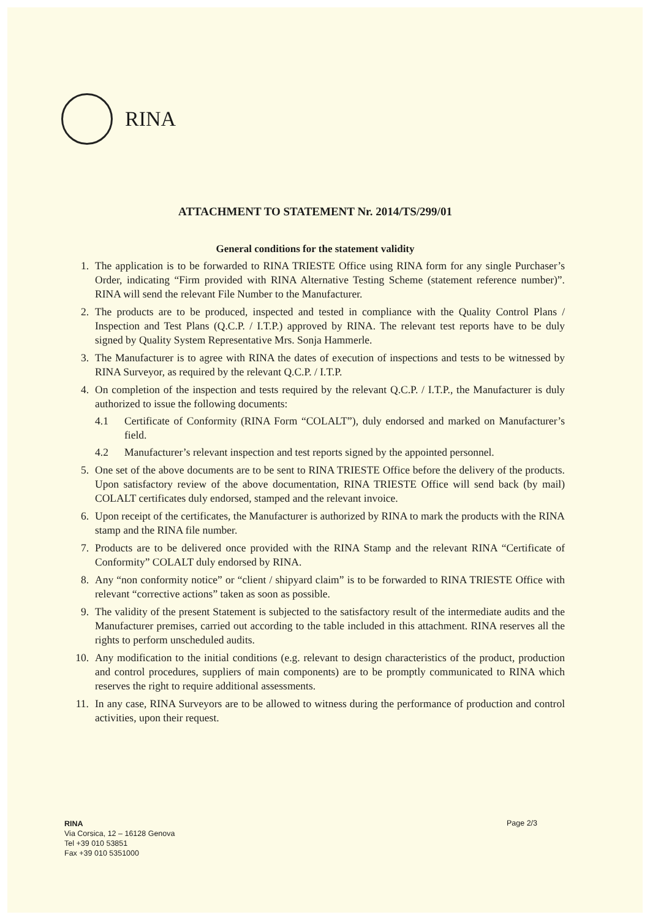RINA
ATTACHMENT TO STATEMENT Nr. 2014/TS/299/01
General conditions for the statement validity
1. The application is to be forwarded to RINA TRIESTE Office using RINA form for any single Purchaser’s Order, indicating “Firm provided with RINA Alternative Testing Scheme (statement reference number)”. RINA will send the relevant File Number to the Manufacturer.
2. The products are to be produced, inspected and tested in compliance with the Quality Control Plans / Inspection and Test Plans (Q.C.P. / I.T.P.) approved by RINA. The relevant test reports have to be duly signed by Quality System Representative Mrs. Sonja Hammerle.
3. The Manufacturer is to agree with RINA the dates of execution of inspections and tests to be witnessed by RINA Surveyor, as required by the relevant Q.C.P. / I.T.P.
4. On completion of the inspection and tests required by the relevant Q.C.P. / I.T.P., the Manufacturer is duly authorized to issue the following documents:
4.1 Certificate of Conformity (RINA Form “COLALT”), duly endorsed and marked on Manufacturer’s field.
4.2 Manufacturer’s relevant inspection and test reports signed by the appointed personnel.
5. One set of the above documents are to be sent to RINA TRIESTE Office before the delivery of the products. Upon satisfactory review of the above documentation, RINA TRIESTE Office will send back (by mail) COLALT certificates duly endorsed, stamped and the relevant invoice.
6. Upon receipt of the certificates, the Manufacturer is authorized by RINA to mark the products with the RINA stamp and the RINA file number.
7. Products are to be delivered once provided with the RINA Stamp and the relevant RINA “Certificate of Conformity” COLALT duly endorsed by RINA.
8. Any “non conformity notice” or “client / shipyard claim” is to be forwarded to RINA TRIESTE Office with relevant “corrective actions” taken as soon as possible.
9. The validity of the present Statement is subjected to the satisfactory result of the intermediate audits and the Manufacturer premises, carried out according to the table included in this attachment. RINA reserves all the rights to perform unscheduled audits.
10. Any modification to the initial conditions (e.g. relevant to design characteristics of the product, production and control procedures, suppliers of main components) are to be promptly communicated to RINA which reserves the right to require additional assessments.
11. In any case, RINA Surveyors are to be allowed to witness during the performance of production and control activities, upon their request.
RINA
Via Corsica, 12 – 16128 Genova
Tel +39 010 53851
Fax +39 010 5351000
Page 2/3